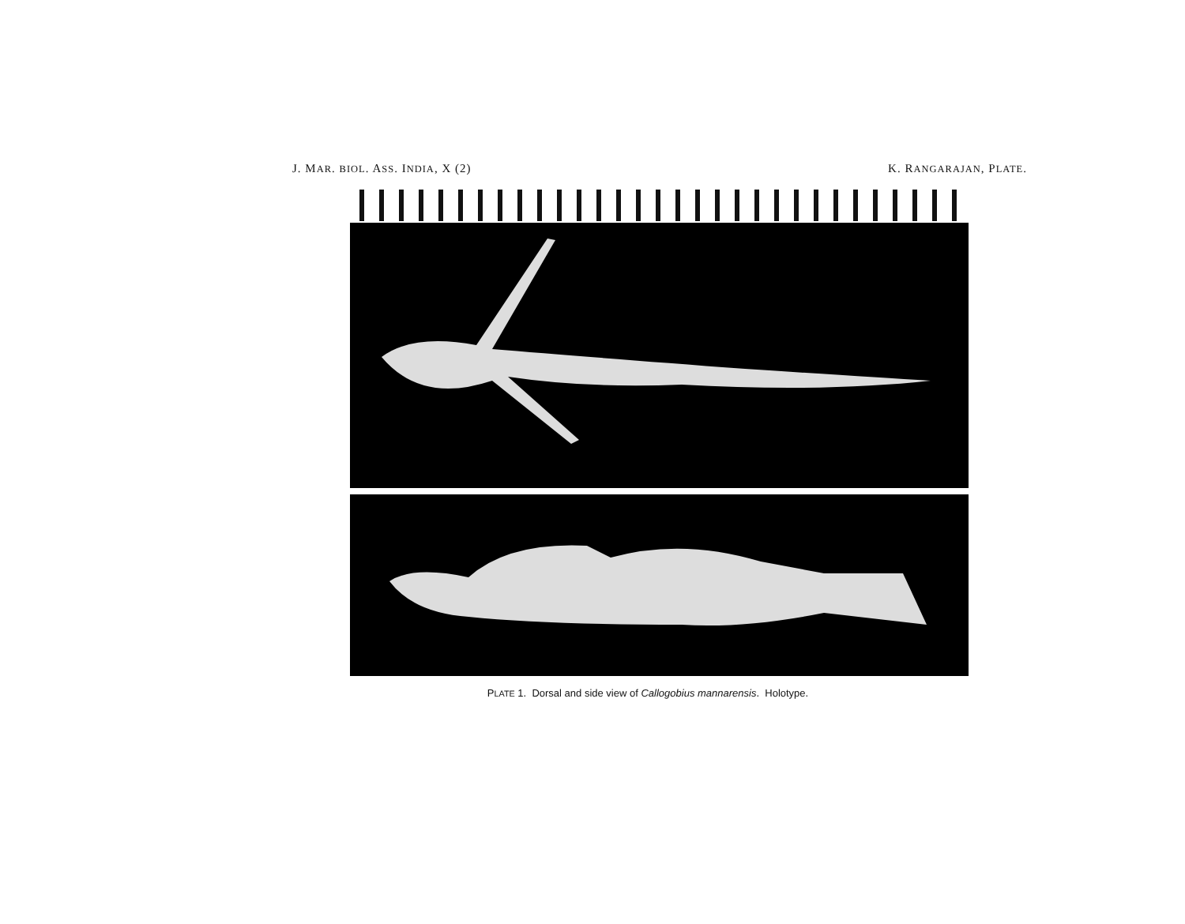J. MAR. BIOL. ASS. INDIA, X (2) K. RANGARAJAN, PLATE.
PLATE 1. Dorsal and side view of Callogobius mannarensis. Holotype.